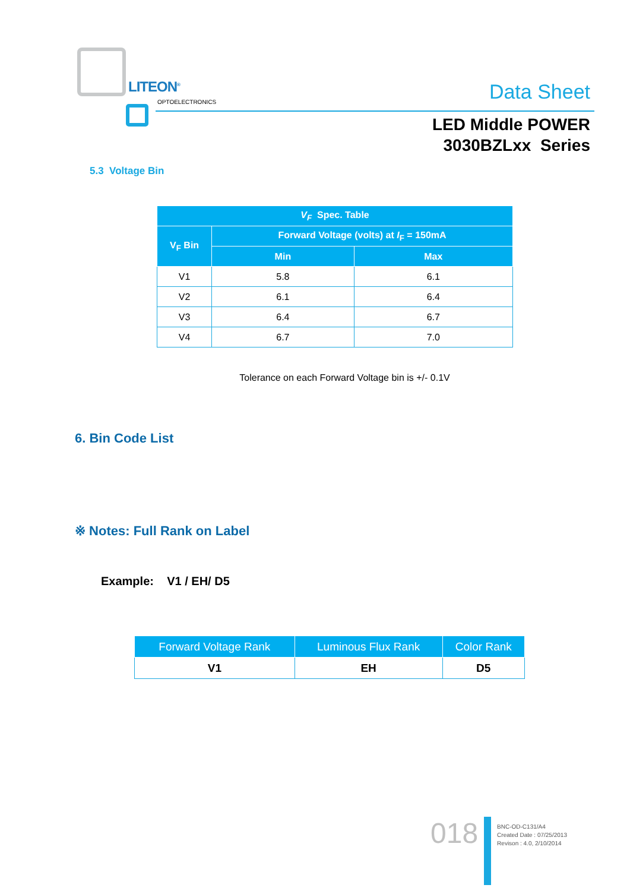LITEON<sup>®</sup>
OPTOELECTRONICS
Data Sheet
LED Middle POWER
3030BZLxx Series
5.3 Voltage Bin
| V<sub>F</sub> Spec. Table | | |
| --- | --- | --- |
| V<sub>F</sub> Bin | Forward Voltage (volts) at I<sub>F</sub> = 150mA | |
| | Min | Max |
| V1 | 5.8 | 6.1 |
| V2 | 6.1 | 6.4 |
| V3 | 6.4 | 6.7 |
| V4 | 6.7 | 7.0 |
Tolerance on each Forward Voltage bin is +/- 0.1V
6. Bin Code List
※ Notes: Full Rank on Label
Example: V1 / EH/ D5
| Forward Voltage Rank | Luminous Flux Rank | Color Rank |
| --- | --- | --- |
| V1 | EH | D5 |
018
BNC-OD-C131/A4
Created Date : 07/25/2013
Revison : 4.0, 2/10/2014